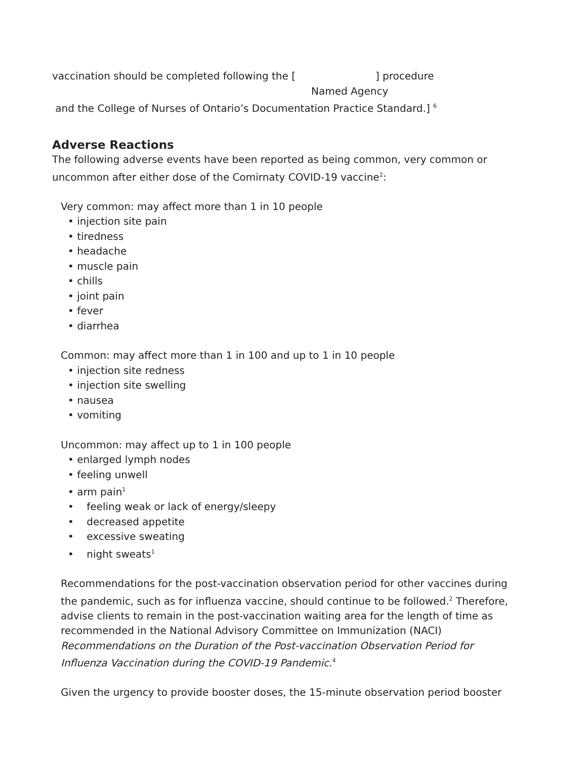vaccination should be completed following the [ ] procedure
Named Agency
and the College of Nurses of Ontario’s Documentation Practice Standard.] <sup>6</sup>
Adverse Reactions
The following adverse events have been reported as being common, very common or uncommon after either dose of the Comirnaty COVID-19 vaccine<sup>2</sup>:
Very common: may affect more than 1 in 10 people
• injection site pain
• tiredness
• headache
• muscle pain
• chills
• joint pain
• fever
• diarrhea
Common: may affect more than 1 in 100 and up to 1 in 10 people
• injection site redness
• injection site swelling
• nausea
• vomiting
Uncommon: may affect up to 1 in 100 people
• enlarged lymph nodes
• feeling unwell
• arm pain<sup>1</sup>
• feeling weak or lack of energy/sleepy
• decreased appetite
• excessive sweating
• night sweats<sup>1</sup>
Recommendations for the post-vaccination observation period for other vaccines during the pandemic, such as for influenza vaccine, should continue to be followed.<sup>2</sup> Therefore, advise clients to remain in the post-vaccination waiting area for the length of time as recommended in the National Advisory Committee on Immunization (NACI) Recommendations on the Duration of the Post-vaccination Observation Period for Influenza Vaccination during the COVID-19 Pandemic.<sup>4</sup>
Given the urgency to provide booster doses, the 15-minute observation period booster